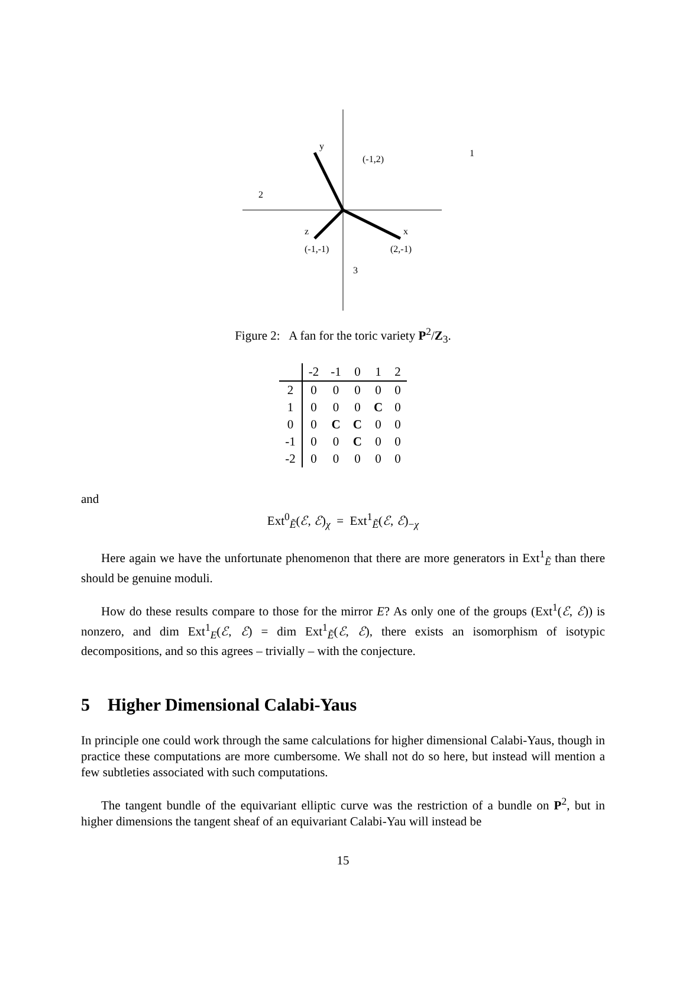y
(-1,2)
1
2
z x
(-1,-1) (2,-1)
3
Figure 2: A fan for the toric variety P<sup>2</sup>/Z<sub>3</sub>.
| | -2 | -1 | 0 | 1 | 2 |
| --- | --- | --- | --- | --- | --- |
| 2 | 0 | 0 | 0 | 0 | 0 |
| 1 | 0 | 0 | 0 | C | 0 |
| 0 | 0 | C | C | 0 | 0 |
| -1 | 0 | 0 | C | 0 | 0 |
| -2 | 0 | 0 | 0 | 0 | 0 |
and
Ext<sup>0</sup><sub>Ẽ</sub>(ℰ, ℰ)<sub>χ</sub> = Ext<sup>1</sup><sub>Ẽ</sub>(ℰ, ℰ)<sub>−χ</sub>
Here again we have the unfortunate phenomenon that there are more generators in Ext<sup>1</sup><sub>Ẽ</sub> than there should be genuine moduli.
How do these results compare to those for the mirror E? As only one of the groups (Ext<sup>1</sup>(ℰ, ℰ)) is nonzero, and dim Ext<sup>1</sup><sub>E</sub>(ℰ, ℰ) = dim Ext<sup>1</sup><sub>Ẽ</sub>(ℰ, ℰ), there exists an isomorphism of isotypic decompositions, and so this agrees – trivially – with the conjecture.
5 Higher Dimensional Calabi-Yaus
In principle one could work through the same calculations for higher dimensional Calabi-Yaus, though in practice these computations are more cumbersome. We shall not do so here, but instead will mention a few subtleties associated with such computations.
The tangent bundle of the equivariant elliptic curve was the restriction of a bundle on P<sup>2</sup>, but in higher dimensions the tangent sheaf of an equivariant Calabi-Yau will instead be
15